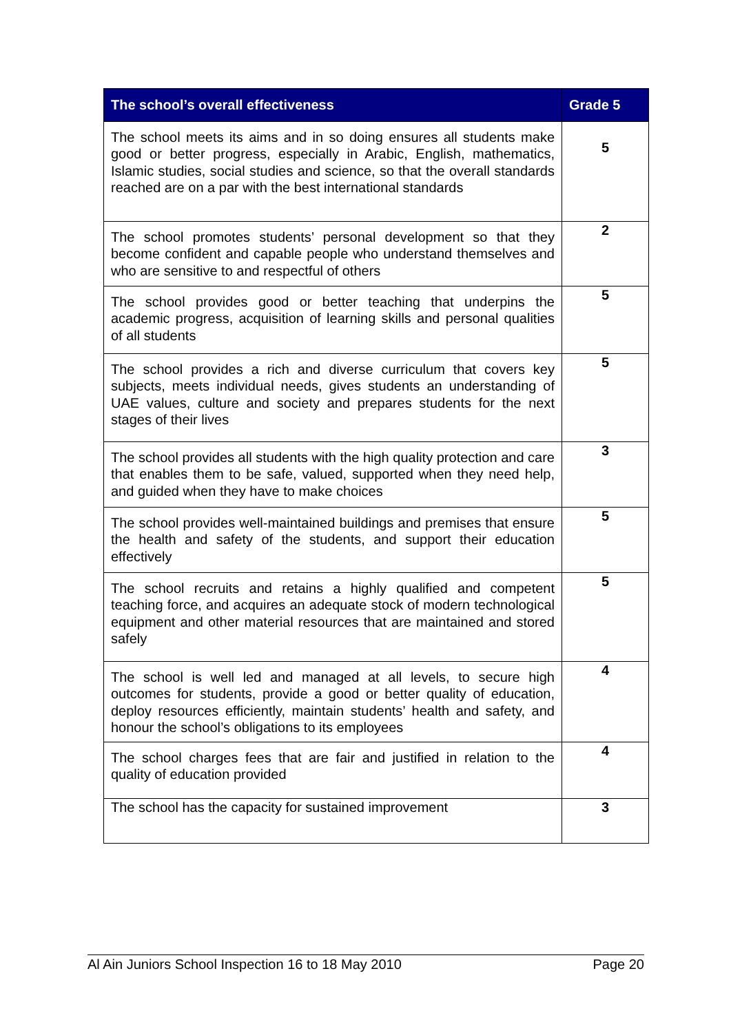| The school’s overall effectiveness | Grade 5 |
| --- | --- |
| The school meets its aims and in so doing ensures all students make good or better progress, especially in Arabic, English, mathematics, Islamic studies, social studies and science, so that the overall standards reached are on a par with the best international standards | 5 |
| The school promotes students’ personal development so that they become confident and capable people who understand themselves and who are sensitive to and respectful of others | 2 |
| The school provides good or better teaching that underpins the academic progress, acquisition of learning skills and personal qualities of all students | 5 |
| The school provides a rich and diverse curriculum that covers key subjects, meets individual needs, gives students an understanding of UAE values, culture and society and prepares students for the next stages of their lives | 5 |
| The school provides all students with the high quality protection and care that enables them to be safe, valued, supported when they need help, and guided when they have to make choices | 3 |
| The school provides well-maintained buildings and premises that ensure the health and safety of the students, and support their education effectively | 5 |
| The school recruits and retains a highly qualified and competent teaching force, and acquires an adequate stock of modern technological equipment and other material resources that are maintained and stored safely | 5 |
| The school is well led and managed at all levels, to secure high outcomes for students, provide a good or better quality of education, deploy resources efficiently, maintain students’ health and safety, and honour the school’s obligations to its employees | 4 |
| The school charges fees that are fair and justified in relation to the quality of education provided | 4 |
| The school has the capacity for sustained improvement | 3 |
Al Ain Juniors School Inspection 16 to 18 May 2010 Page 20